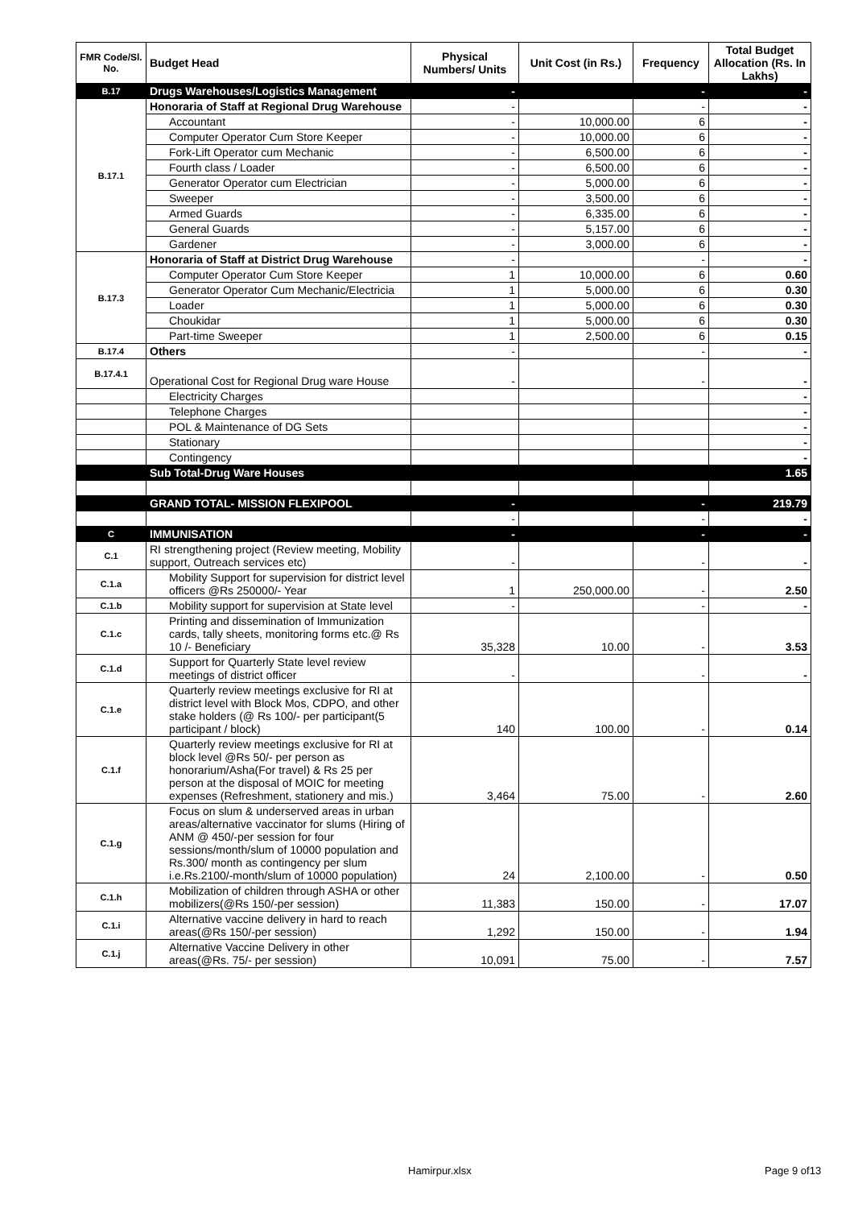| FMR Code/Sl. No. | Budget Head | Physical Numbers/ Units | Unit Cost (in Rs.) | Frequency | Total Budget Allocation (Rs. In Lakhs) |
| --- | --- | --- | --- | --- | --- |
| B.17 | Drugs Warehouses/Logistics Management | - | | - | - |
| B.17.1 | Honoraria of Staff at Regional Drug Warehouse | - | | - | - |
| | Accountant | - | 10,000.00 | 6 | - |
| | Computer Operator Cum Store Keeper | - | 10,000.00 | 6 | - |
| | Fork-Lift Operator cum Mechanic | - | 6,500.00 | 6 | - |
| | Fourth class / Loader | - | 6,500.00 | 6 | - |
| | Generator Operator cum Electrician | - | 5,000.00 | 6 | - |
| | Sweeper | - | 3,500.00 | 6 | - |
| | Armed Guards | - | 6,335.00 | 6 | - |
| | General Guards | - | 5,157.00 | 6 | - |
| | Gardener | - | 3,000.00 | 6 | - |
| B.17.3 | Honoraria of Staff at District Drug Warehouse | - | | - | - |
| | Computer Operator Cum Store Keeper | 1 | 10,000.00 | 6 | 0.60 |
| | Generator Operator Cum Mechanic/Electricia | 1 | 5,000.00 | 6 | 0.30 |
| | Loader | 1 | 5,000.00 | 6 | 0.30 |
| | Choukidar | 1 | 5,000.00 | 6 | 0.30 |
| | Part-time Sweeper | 1 | 2,500.00 | 6 | 0.15 |
| B.17.4 | Others | - | | - | - |
| B.17.4.1 | Operational Cost for Regional Drug ware House | - | | - | - |
| | Electricity Charges | | | | - |
| | Telephone Charges | | | | - |
| | POL & Maintenance of DG Sets | | | | - |
| | Stationary | | | | - |
| | Contingency | | | | - |
| | Sub Total-Drug Ware Houses | | | | 1.65 |
| | GRAND TOTAL- MISSION FLEXIPOOL | - | | - | 219.79 |
| | | - | | - | - |
| C | IMMUNISATION | - | | - | - |
| C.1 | RI strengthening project (Review meeting, Mobility support, Outreach services etc) | - | | - | - |
| C.1.a | Mobility Support for supervision for district level officers @Rs 250000/- Year | 1 | 250,000.00 | - | 2.50 |
| C.1.b | Mobility support for supervision at State level | - | | - | - |
| C.1.c | Printing and dissemination of Immunization cards, tally sheets, monitoring forms etc.@ Rs 10 /- Beneficiary | 35,328 | 10.00 | - | 3.53 |
| C.1.d | Support for Quarterly State level review meetings of district officer | - | | - | - |
| C.1.e | Quarterly review meetings exclusive for RI at district level with Block Mos, CDPO, and other stake holders (@ Rs 100/- per participant(5 participant / block) | 140 | 100.00 | - | 0.14 |
| C.1.f | Quarterly review meetings exclusive for RI at block level @Rs 50/- per person as honorarium/Asha(For travel) & Rs 25 per person at the disposal of MOIC for meeting expenses (Refreshment, stationery and mis.) | 3,464 | 75.00 | - | 2.60 |
| C.1.g | Focus on slum & underserved areas in urban areas/alternative vaccinator for slums (Hiring of ANM @ 450/-per session for four sessions/month/slum of 10000 population and Rs.300/ month as contingency per slum i.e.Rs.2100/-month/slum of 10000 population) | 24 | 2,100.00 | - | 0.50 |
| C.1.h | Mobilization of children through ASHA or other mobilizers(@Rs 150/-per session) | 11,383 | 150.00 | - | 17.07 |
| C.1.i | Alternative vaccine delivery in hard to reach areas(@Rs 150/-per session) | 1,292 | 150.00 | - | 1.94 |
| C.1.j | Alternative Vaccine Delivery in other areas(@Rs. 75/- per session) | 10,091 | 75.00 | - | 7.57 |
Hamirpur.xlsx Page 9 of13